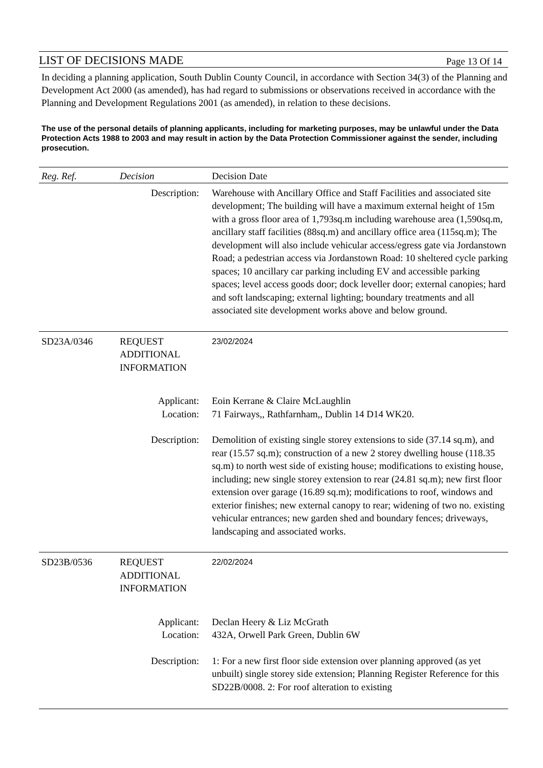LIST OF DECISIONS MADE
Page 13 Of 14
In deciding a planning application, South Dublin County Council, in accordance with Section 34(3) of the Planning and Development Act 2000 (as amended), has had regard to submissions or observations received in accordance with the Planning and Development Regulations 2001 (as amended), in relation to these decisions.
The use of the personal details of planning applicants, including for marketing purposes, may be unlawful under the Data Protection Acts 1988 to 2003 and may result in action by the Data Protection Commissioner against the sender, including prosecution.
| Reg. Ref. | Decision | Decision Date |
| --- | --- | --- |
| Description: | | Warehouse with Ancillary Office and Staff Facilities and associated site development; The building will have a maximum external height of 15m with a gross floor area of 1,793sq.m including warehouse area (1,590sq.m, ancillary staff facilities (88sq.m) and ancillary office area (115sq.m); The development will also include vehicular access/egress gate via Jordanstown Road; a pedestrian access via Jordanstown Road: 10 sheltered cycle parking spaces; 10 ancillary car parking including EV and accessible parking spaces; level access goods door; dock leveller door; external canopies; hard and soft landscaping; external lighting; boundary treatments and all associated site development works above and below ground. |
| SD23A/0346 | REQUEST ADDITIONAL INFORMATION | 23/02/2024 |
| Applicant: Location: | | Eoin Kerrane & Claire McLaughlin 71 Fairways,, Rathfarnham,, Dublin 14 D14 WK20. |
| Description: | | Demolition of existing single storey extensions to side (37.14 sq.m), and rear (15.57 sq.m); construction of a new 2 storey dwelling house (118.35 sq.m) to north west side of existing house; modifications to existing house, including; new single storey extension to rear (24.81 sq.m); new first floor extension over garage (16.89 sq.m); modifications to roof, windows and exterior finishes; new external canopy to rear; widening of two no. existing vehicular entrances; new garden shed and boundary fences; driveways, landscaping and associated works. |
| SD23B/0536 | REQUEST ADDITIONAL INFORMATION | 22/02/2024 |
| Applicant: Location: | | Declan Heery & Liz McGrath 432A, Orwell Park Green, Dublin 6W |
| Description: | | 1: For a new first floor side extension over planning approved (as yet unbuilt) single storey side extension; Planning Register Reference for this SD22B/0008. 2: For roof alteration to existing |